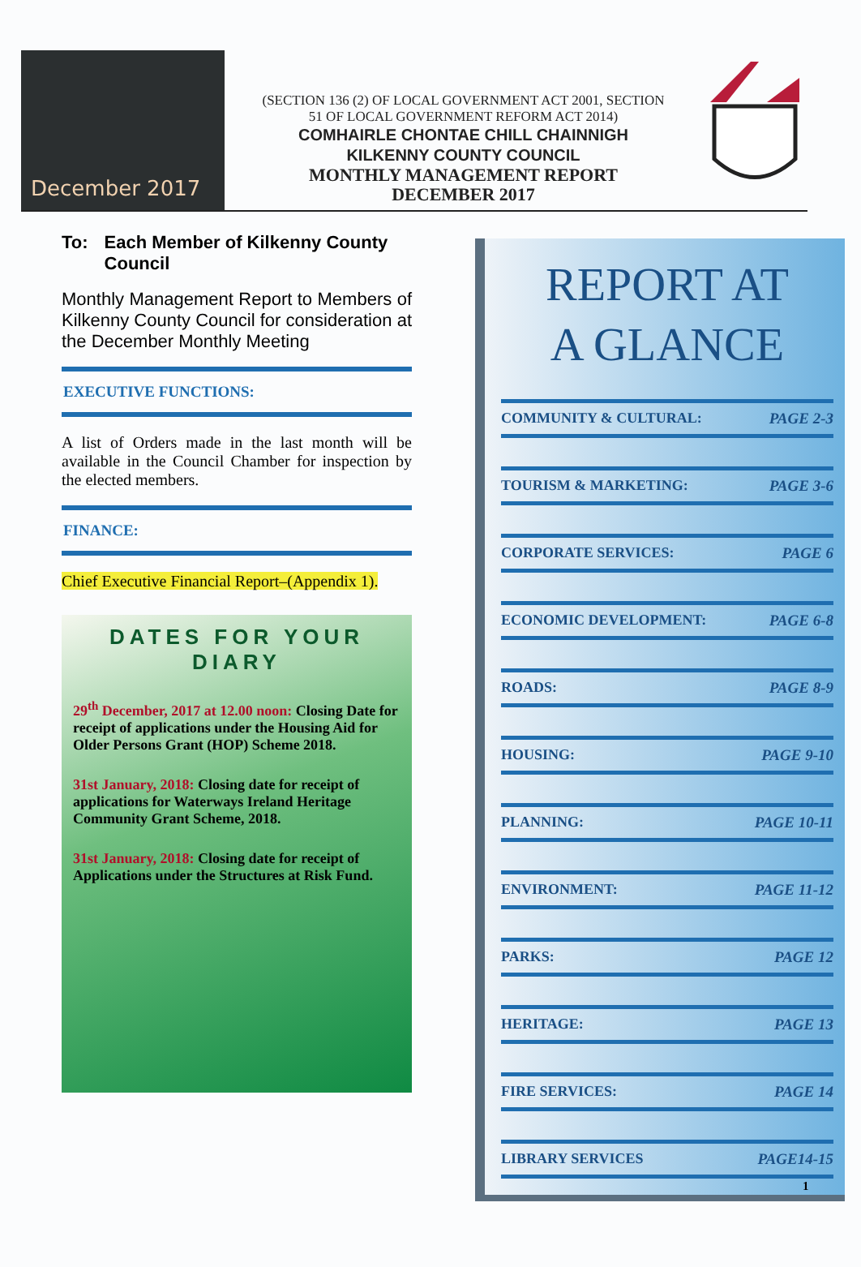December 2017
(SECTION 136 (2) OF LOCAL GOVERNMENT ACT 2001, SECTION
51 OF LOCAL GOVERNMENT REFORM ACT 2014)
COMHAIRLE CHONTAE CHILL CHAINNIGH
KILKENNY COUNTY COUNCIL
MONTHLY MANAGEMENT REPORT
DECEMBER 2017
To: Each Member of Kilkenny County Council
Monthly Management Report to Members of Kilkenny County Council for consideration at the December Monthly Meeting
EXECUTIVE FUNCTIONS:
A list of Orders made in the last month will be available in the Council Chamber for inspection by the elected members.
FINANCE:
Chief Executive Financial Report–(Appendix 1).
DATES FOR YOUR DIARY
29<sup>th</sup> December, 2017 at 12.00 noon: Closing Date for receipt of applications under the Housing Aid for Older Persons Grant (HOP) Scheme 2018.
31st January, 2018: Closing date for receipt of applications for Waterways Ireland Heritage Community Grant Scheme, 2018.
31st January, 2018: Closing date for receipt of Applications under the Structures at Risk Fund.
REPORT AT
A GLANCE
COMMUNITY & CULTURAL: PAGE 2-3
TOURISM & MARKETING: PAGE 3-6
CORPORATE SERVICES: PAGE 6
ECONOMIC DEVELOPMENT: PAGE 6-8
ROADS: PAGE 8-9
HOUSING: PAGE 9-10
PLANNING: PAGE 10-11
ENVIRONMENT: PAGE 11-12
PARKS: PAGE 12
HERITAGE: PAGE 13
FIRE SERVICES: PAGE 14
LIBRARY SERVICES PAGE14-15
1